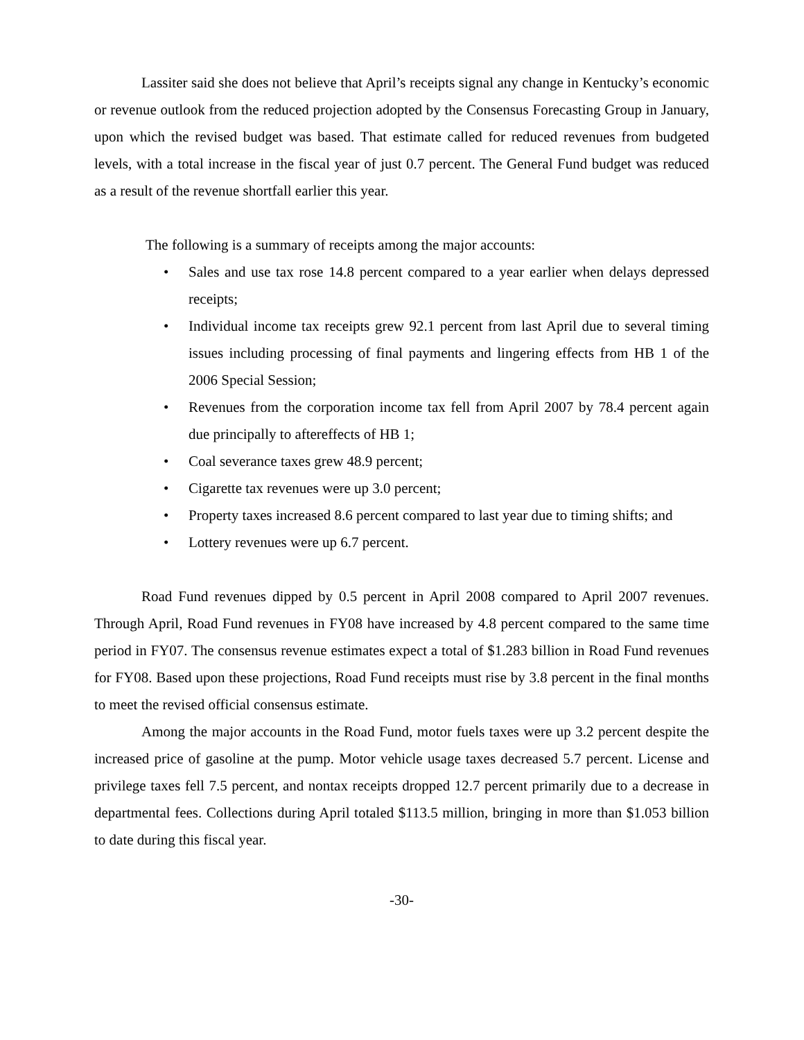Lassiter said she does not believe that April’s receipts signal any change in Kentucky’s economic or revenue outlook from the reduced projection adopted by the Consensus Forecasting Group in January, upon which the revised budget was based. That estimate called for reduced revenues from budgeted levels, with a total increase in the fiscal year of just 0.7 percent. The General Fund budget was reduced as a result of the revenue shortfall earlier this year.
The following is a summary of receipts among the major accounts:
• Sales and use tax rose 14.8 percent compared to a year earlier when delays depressed receipts;
• Individual income tax receipts grew 92.1 percent from last April due to several timing issues including processing of final payments and lingering effects from HB 1 of the 2006 Special Session;
• Revenues from the corporation income tax fell from April 2007 by 78.4 percent again due principally to aftereffects of HB 1;
• Coal severance taxes grew 48.9 percent;
• Cigarette tax revenues were up 3.0 percent;
• Property taxes increased 8.6 percent compared to last year due to timing shifts; and
• Lottery revenues were up 6.7 percent.
Road Fund revenues dipped by 0.5 percent in April 2008 compared to April 2007 revenues. Through April, Road Fund revenues in FY08 have increased by 4.8 percent compared to the same time period in FY07. The consensus revenue estimates expect a total of $1.283 billion in Road Fund revenues for FY08. Based upon these projections, Road Fund receipts must rise by 3.8 percent in the final months to meet the revised official consensus estimate.
Among the major accounts in the Road Fund, motor fuels taxes were up 3.2 percent despite the increased price of gasoline at the pump. Motor vehicle usage taxes decreased 5.7 percent. License and privilege taxes fell 7.5 percent, and nontax receipts dropped 12.7 percent primarily due to a decrease in departmental fees. Collections during April totaled $113.5 million, bringing in more than $1.053 billion to date during this fiscal year.
-30-